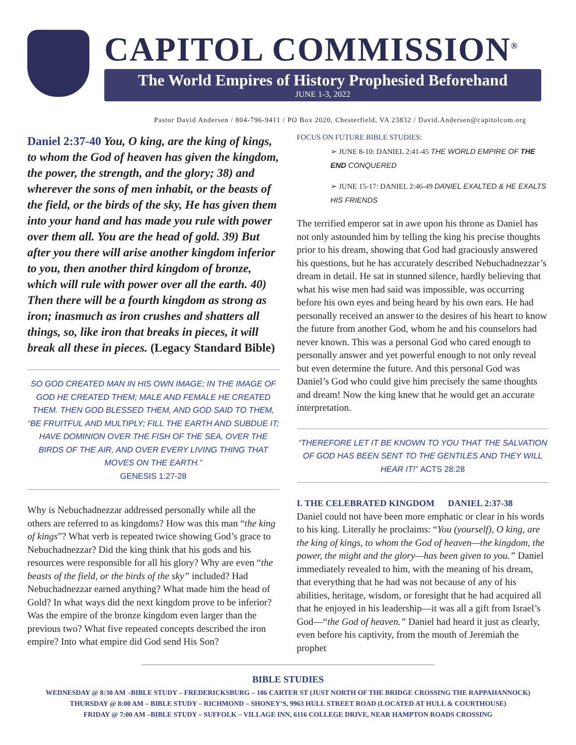CAPITOL COMMISSION<sup>®</sup>
The World Empires of History Prophesied Beforehand
JUNE 1-3, 2022
Pastor David Andersen / 804-796-9411 / PO Box 2020, Chesterfield, VA 23832 / David.Andersen@capitolcom.org
Daniel 2:37-40 You, O king, are the king of kings, to whom the God of heaven has given the kingdom, the power, the strength, and the glory; 38) and wherever the sons of men inhabit, or the beasts of the field, or the birds of the sky, He has given them into your hand and has made you rule with power over them all. You are the head of gold. 39) But after you there will arise another kingdom inferior to you, then another third kingdom of bronze, which will rule with power over all the earth. 40) Then there will be a fourth kingdom as strong as iron; inasmuch as iron crushes and shatters all things, so, like iron that breaks in pieces, it will break all these in pieces. (Legacy Standard Bible)
SO GOD CREATED MAN IN HIS OWN IMAGE; IN THE IMAGE OF GOD HE CREATED THEM; MALE AND FEMALE HE CREATED THEM. THEN GOD BLESSED THEM, AND GOD SAID TO THEM, “BE FRUITFUL AND MULTIPLY; FILL THE EARTH AND SUBDUE IT; HAVE DOMINION OVER THE FISH OF THE SEA, OVER THE BIRDS OF THE AIR, AND OVER EVERY LIVING THING THAT MOVES ON THE EARTH.”
GENESIS 1:27-28
Why is Nebuchadnezzar addressed personally while all the others are referred to as kingdoms? How was this man “the king of kings”? What verb is repeated twice showing God’s grace to Nebuchadnezzar? Did the king think that his gods and his resources were responsible for all his glory? Why are even “the beasts of the field, or the birds of the sky” included? Had Nebuchadnezzar earned anything? What made him the head of Gold? In what ways did the next kingdom prove to be inferior? Was the empire of the bronze kingdom even larger than the previous two? What five repeated concepts described the iron empire? Into what empire did God send His Son?
FOCUS ON FUTURE BIBLE STUDIES:
➢ JUNE 8-10: DANIEL 2:41-45 THE WORLD EMPIRE OF THE END CONQUERED
➢ JUNE 15-17: DANIEL 2:46-49 DANIEL EXALTED & HE EXALTS HIS FRIENDS
The terrified emperor sat in awe upon his throne as Daniel has not only astounded him by telling the king his precise thoughts prior to his dream, showing that God had graciously answered his questions, but he has accurately described Nebuchadnezzar’s dream in detail. He sat in stunned silence, hardly believing that what his wise men had said was impossible, was occurring before his own eyes and being heard by his own ears. He had personally received an answer to the desires of his heart to know the future from another God, whom he and his counselors had never known. This was a personal God who cared enough to personally answer and yet powerful enough to not only reveal but even determine the future. And this personal God was Daniel’s God who could give him precisely the same thoughts and dream! Now the king knew that he would get an accurate interpretation.
“THEREFORE LET IT BE KNOWN TO YOU THAT THE SALVATION OF GOD HAS BEEN SENT TO THE GENTILES AND THEY WILL HEAR IT!” ACTS 28:28
I. THE CELEBRATED KINGDOM DANIEL 2:37-38
Daniel could not have been more emphatic or clear in his words to his king. Literally he proclaims: “You (yourself), O king, are the king of kings, to whom the God of heaven—the kingdom, the power, the might and the glory—has been given to you.” Daniel immediately revealed to him, with the meaning of his dream, that everything that he had was not because of any of his abilities, heritage, wisdom, or foresight that he had acquired all that he enjoyed in his leadership—it was all a gift from Israel’s God—“the God of heaven.” Daniel had heard it just as clearly, even before his captivity, from the mouth of Jeremiah the prophet
BIBLE STUDIES
WEDNESDAY @ 8:30 AM –BIBLE STUDY – FREDERICKSBURG – 106 CARTER ST (JUST NORTH OF THE BRIDGE CROSSING THE RAPPAHANNOCK)
THURSDAY @ 8:00 AM – BIBLE STUDY – RICHMOND – SHONEY’S, 9963 HULL STREET ROAD (LOCATED AT HULL & COURTHOUSE)
FRIDAY @ 7:00 AM –BIBLE STUDY – SUFFOLK – VILLAGE INN, 6116 COLLEGE DRIVE, NEAR HAMPTON ROADS CROSSING